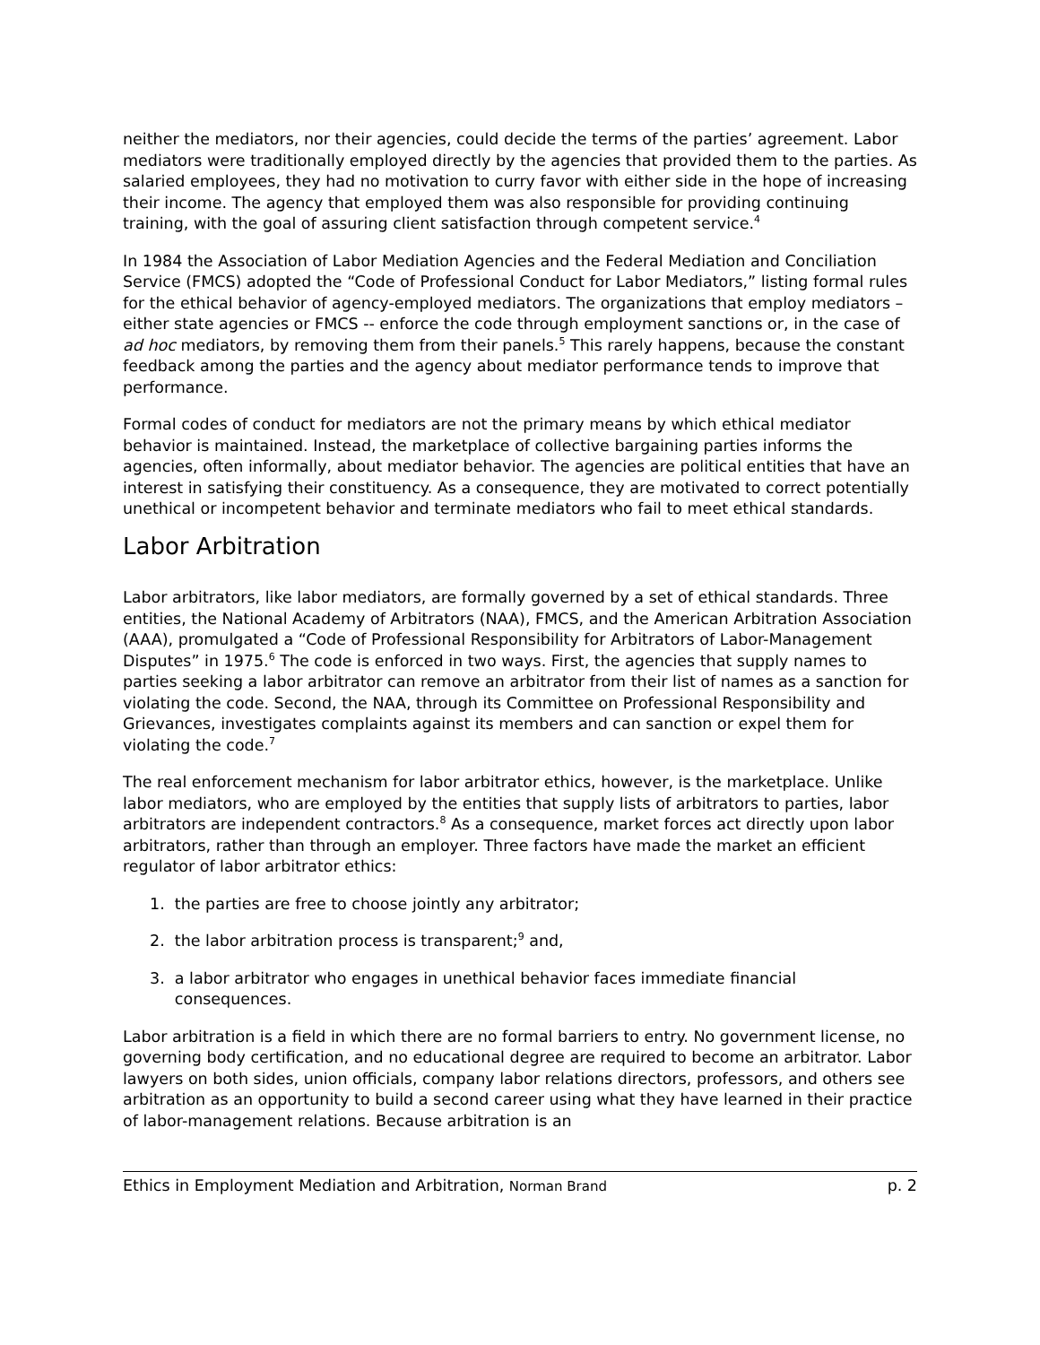neither the mediators, nor their agencies, could decide the terms of the parties’ agreement. Labor mediators were traditionally employed directly by the agencies that provided them to the parties. As salaried employees, they had no motivation to curry favor with either side in the hope of increasing their income. The agency that employed them was also responsible for providing continuing training, with the goal of assuring client satisfaction through competent service.<sup>4</sup>
In 1984 the Association of Labor Mediation Agencies and the Federal Mediation and Conciliation Service (FMCS) adopted the “Code of Professional Conduct for Labor Mediators,” listing formal rules for the ethical behavior of agency-employed mediators. The organizations that employ mediators – either state agencies or FMCS -- enforce the code through employment sanctions or, in the case of ad hoc mediators, by removing them from their panels.<sup>5</sup> This rarely happens, because the constant feedback among the parties and the agency about mediator performance tends to improve that performance.
Formal codes of conduct for mediators are not the primary means by which ethical mediator behavior is maintained. Instead, the marketplace of collective bargaining parties informs the agencies, often informally, about mediator behavior. The agencies are political entities that have an interest in satisfying their constituency. As a consequence, they are motivated to correct potentially unethical or incompetent behavior and terminate mediators who fail to meet ethical standards.
Labor Arbitration
Labor arbitrators, like labor mediators, are formally governed by a set of ethical standards. Three entities, the National Academy of Arbitrators (NAA), FMCS, and the American Arbitration Association (AAA), promulgated a “Code of Professional Responsibility for Arbitrators of Labor-Management Disputes” in 1975.<sup>6</sup> The code is enforced in two ways. First, the agencies that supply names to parties seeking a labor arbitrator can remove an arbitrator from their list of names as a sanction for violating the code. Second, the NAA, through its Committee on Professional Responsibility and Grievances, investigates complaints against its members and can sanction or expel them for violating the code.<sup>7</sup>
The real enforcement mechanism for labor arbitrator ethics, however, is the marketplace. Unlike labor mediators, who are employed by the entities that supply lists of arbitrators to parties, labor arbitrators are independent contractors.<sup>8</sup> As a consequence, market forces act directly upon labor arbitrators, rather than through an employer. Three factors have made the market an efficient regulator of labor arbitrator ethics:
1. the parties are free to choose jointly any arbitrator;
2. the labor arbitration process is transparent;<sup>9</sup> and,
3. a labor arbitrator who engages in unethical behavior faces immediate financial
consequences.
Labor arbitration is a field in which there are no formal barriers to entry. No government license, no governing body certification, and no educational degree are required to become an arbitrator. Labor lawyers on both sides, union officials, company labor relations directors, professors, and others see arbitration as an opportunity to build a second career using what they have learned in their practice of labor-management relations. Because arbitration is an
Ethics in Employment Mediation and Arbitration, Norman Brand p. 2